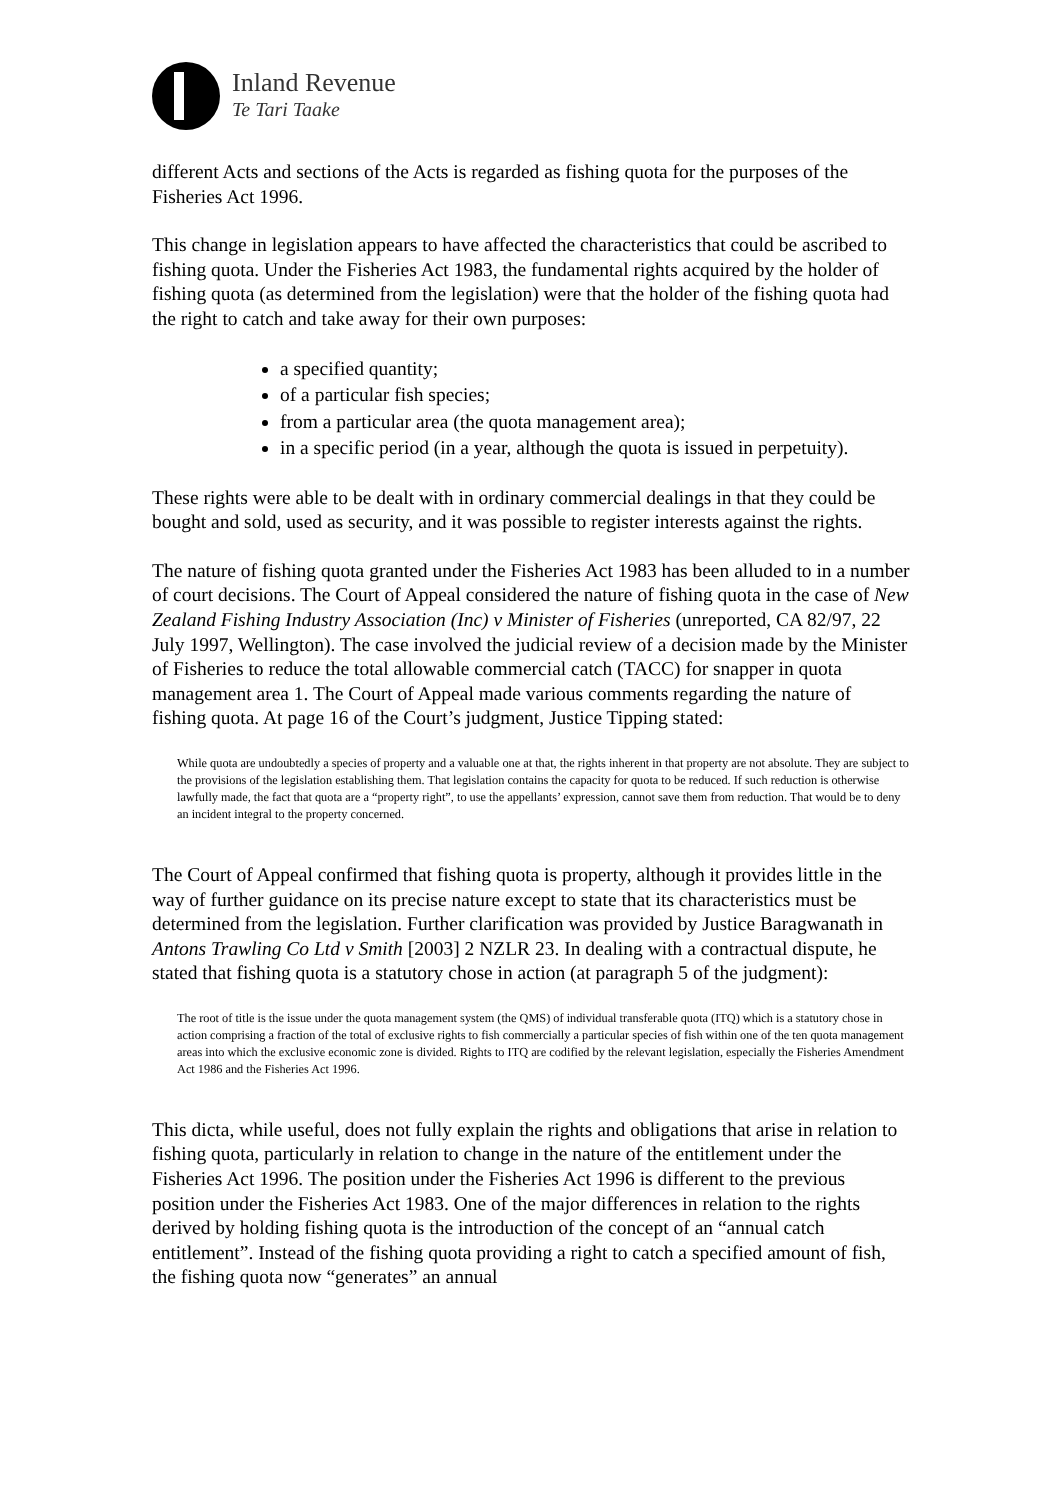Inland Revenue
Te Tari Taake
different Acts and sections of the Acts is regarded as fishing quota for the purposes of the Fisheries Act 1996.
This change in legislation appears to have affected the characteristics that could be ascribed to fishing quota. Under the Fisheries Act 1983, the fundamental rights acquired by the holder of fishing quota (as determined from the legislation) were that the holder of the fishing quota had the right to catch and take away for their own purposes:
a specified quantity;
of a particular fish species;
from a particular area (the quota management area);
in a specific period (in a year, although the quota is issued in perpetuity).
These rights were able to be dealt with in ordinary commercial dealings in that they could be bought and sold, used as security, and it was possible to register interests against the rights.
The nature of fishing quota granted under the Fisheries Act 1983 has been alluded to in a number of court decisions. The Court of Appeal considered the nature of fishing quota in the case of New Zealand Fishing Industry Association (Inc) v Minister of Fisheries (unreported, CA 82/97, 22 July 1997, Wellington). The case involved the judicial review of a decision made by the Minister of Fisheries to reduce the total allowable commercial catch (TACC) for snapper in quota management area 1. The Court of Appeal made various comments regarding the nature of fishing quota. At page 16 of the Court’s judgment, Justice Tipping stated:
While quota are undoubtedly a species of property and a valuable one at that, the rights inherent in that property are not absolute. They are subject to the provisions of the legislation establishing them. That legislation contains the capacity for quota to be reduced. If such reduction is otherwise lawfully made, the fact that quota are a “property right”, to use the appellants’ expression, cannot save them from reduction. That would be to deny an incident integral to the property concerned.
The Court of Appeal confirmed that fishing quota is property, although it provides little in the way of further guidance on its precise nature except to state that its characteristics must be determined from the legislation. Further clarification was provided by Justice Baragwanath in Antons Trawling Co Ltd v Smith [2003] 2 NZLR 23. In dealing with a contractual dispute, he stated that fishing quota is a statutory chose in action (at paragraph 5 of the judgment):
The root of title is the issue under the quota management system (the QMS) of individual transferable quota (ITQ) which is a statutory chose in action comprising a fraction of the total of exclusive rights to fish commercially a particular species of fish within one of the ten quota management areas into which the exclusive economic zone is divided. Rights to ITQ are codified by the relevant legislation, especially the Fisheries Amendment Act 1986 and the Fisheries Act 1996.
This dicta, while useful, does not fully explain the rights and obligations that arise in relation to fishing quota, particularly in relation to change in the nature of the entitlement under the Fisheries Act 1996. The position under the Fisheries Act 1996 is different to the previous position under the Fisheries Act 1983. One of the major differences in relation to the rights derived by holding fishing quota is the introduction of the concept of an “annual catch entitlement”. Instead of the fishing quota providing a right to catch a specified amount of fish, the fishing quota now “generates” an annual